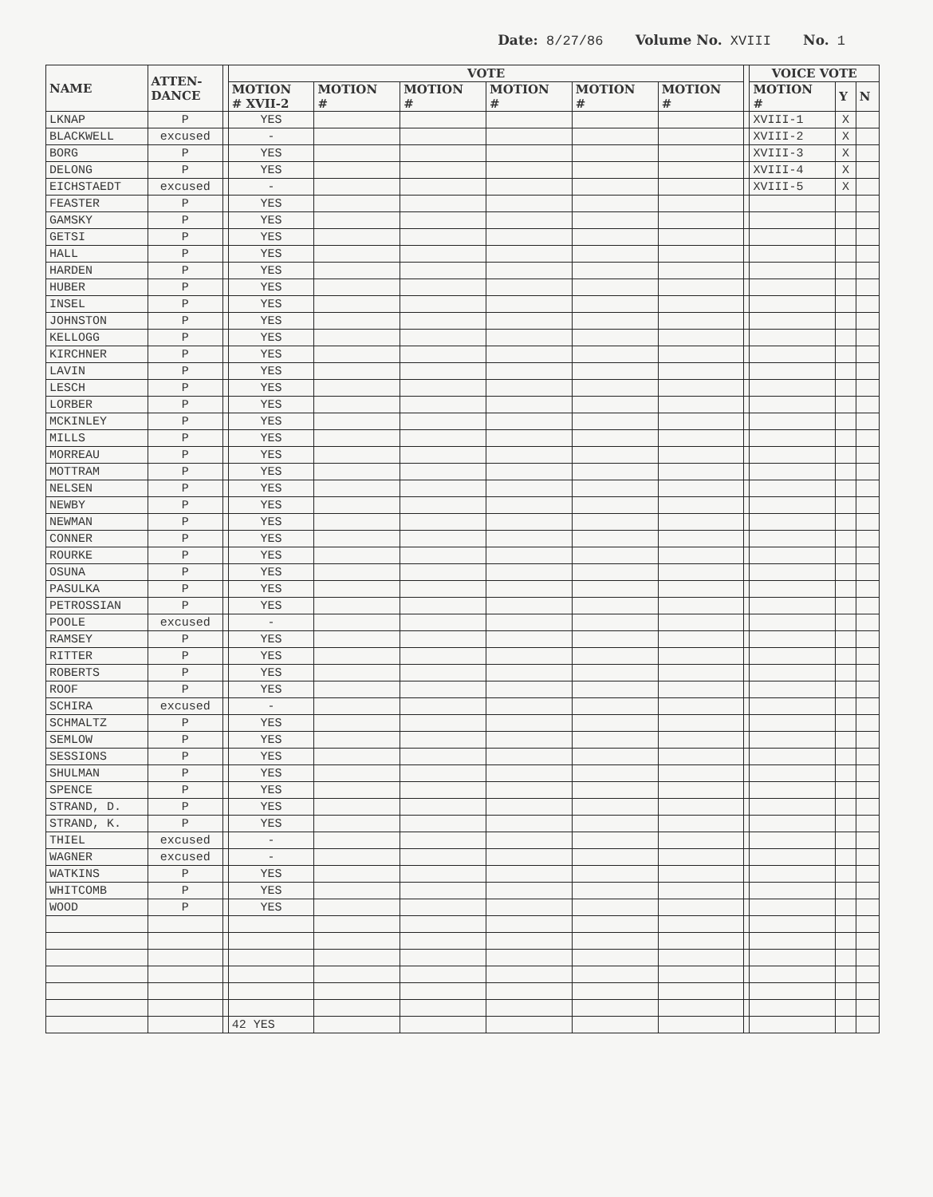Date: 8/27/86 Volume No. XVIII No. 1
| NAME | ATTEN- DANCE | | VOTE | | | | | | | VOICE VOTE | | |
| --- | --- | --- | --- | --- | --- | --- | --- | --- | --- | --- | --- | --- |
| | | | MOTION # XVII-2 | MOTION # | MOTION # | MOTION # | MOTION # | MOTION # | | MOTION # | Y | N |
| LKNAP | P | | YES | | | | | | | XVIII-1 | X | |
| BLACKWELL | excused | | - | | | | | | | XVIII-2 | X | |
| BORG | P | | YES | | | | | | | XVIII-3 | X | |
| DELONG | P | | YES | | | | | | | XVIII-4 | X | |
| EICHSTAEDT | excused | | - | | | | | | | XVIII-5 | X | |
| FEASTER | P | | YES | | | | | | | | | |
| GAMSKY | P | | YES | | | | | | | | | |
| GETSI | P | | YES | | | | | | | | | |
| HALL | P | | YES | | | | | | | | | |
| HARDEN | P | | YES | | | | | | | | | |
| HUBER | P | | YES | | | | | | | | | |
| INSEL | P | | YES | | | | | | | | | |
| JOHNSTON | P | | YES | | | | | | | | | |
| KELLOGG | P | | YES | | | | | | | | | |
| KIRCHNER | P | | YES | | | | | | | | | |
| LAVIN | P | | YES | | | | | | | | | |
| LESCH | P | | YES | | | | | | | | | |
| LORBER | P | | YES | | | | | | | | | |
| MCKINLEY | P | | YES | | | | | | | | | |
| MILLS | P | | YES | | | | | | | | | |
| MORREAU | P | | YES | | | | | | | | | |
| MOTTRAM | P | | YES | | | | | | | | | |
| NELSEN | P | | YES | | | | | | | | | |
| NEWBY | P | | YES | | | | | | | | | |
| NEWMAN | P | | YES | | | | | | | | | |
| CONNER | P | | YES | | | | | | | | | |
| ROURKE | P | | YES | | | | | | | | | |
| OSUNA | P | | YES | | | | | | | | | |
| PASULKA | P | | YES | | | | | | | | | |
| PETROSSIAN | P | | YES | | | | | | | | | |
| POOLE | excused | | - | | | | | | | | | |
| RAMSEY | P | | YES | | | | | | | | | |
| RITTER | P | | YES | | | | | | | | | |
| ROBERTS | P | | YES | | | | | | | | | |
| ROOF | P | | YES | | | | | | | | | |
| SCHIRA | excused | | - | | | | | | | | | |
| SCHMALTZ | P | | YES | | | | | | | | | |
| SEMLOW | P | | YES | | | | | | | | | |
| SESSIONS | P | | YES | | | | | | | | | |
| SHULMAN | P | | YES | | | | | | | | | |
| SPENCE | P | | YES | | | | | | | | | |
| STRAND, D. | P | | YES | | | | | | | | | |
| STRAND, K. | P | | YES | | | | | | | | | |
| THIEL | excused | | - | | | | | | | | | |
| WAGNER | excused | | - | | | | | | | | | |
| WATKINS | P | | YES | | | | | | | | | |
| WHITCOMB | P | | YES | | | | | | | | | |
| WOOD | P | | YES | | | | | | | | | |
| | | | 42 YES | | | | | | | | | |